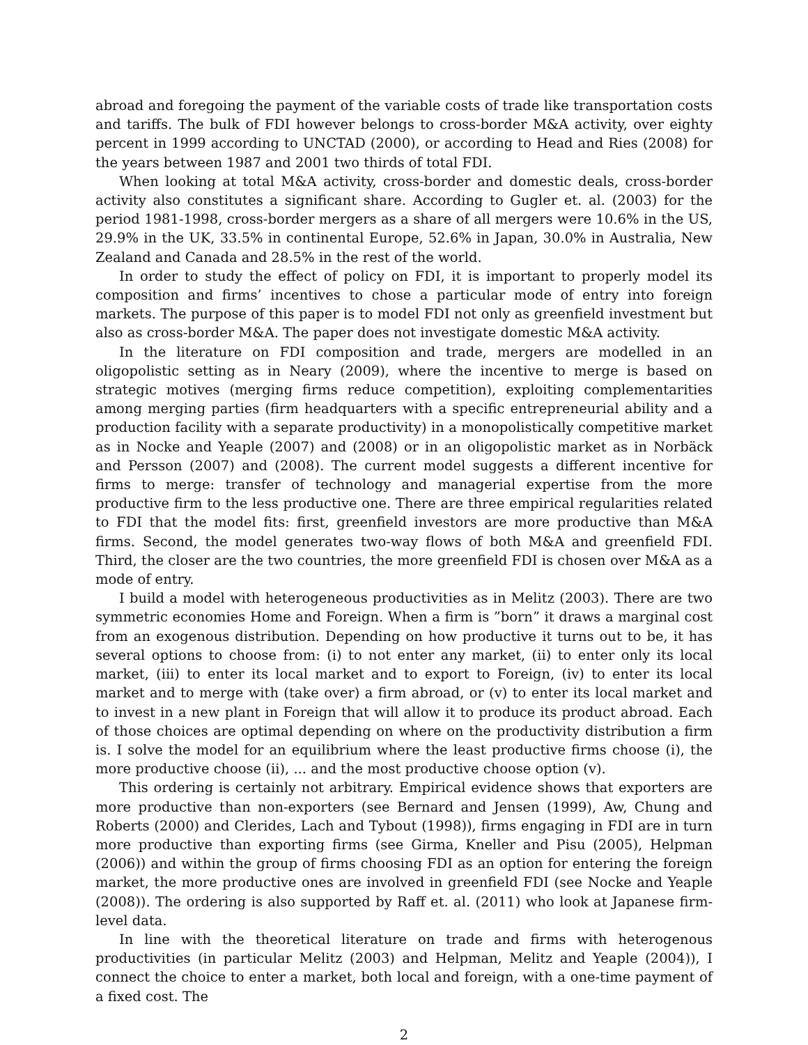abroad and foregoing the payment of the variable costs of trade like transportation costs and tariffs. The bulk of FDI however belongs to cross-border M&A activity, over eighty percent in 1999 according to UNCTAD (2000), or according to Head and Ries (2008) for the years between 1987 and 2001 two thirds of total FDI.
When looking at total M&A activity, cross-border and domestic deals, cross-border activity also constitutes a significant share. According to Gugler et. al. (2003) for the period 1981-1998, cross-border mergers as a share of all mergers were 10.6% in the US, 29.9% in the UK, 33.5% in continental Europe, 52.6% in Japan, 30.0% in Australia, New Zealand and Canada and 28.5% in the rest of the world.
In order to study the effect of policy on FDI, it is important to properly model its composition and firms’ incentives to chose a particular mode of entry into foreign markets. The purpose of this paper is to model FDI not only as greenfield investment but also as cross-border M&A. The paper does not investigate domestic M&A activity.
In the literature on FDI composition and trade, mergers are modelled in an oligopolistic setting as in Neary (2009), where the incentive to merge is based on strategic motives (merging firms reduce competition), exploiting complementarities among merging parties (firm headquarters with a specific entrepreneurial ability and a production facility with a separate productivity) in a monopolistically competitive market as in Nocke and Yeaple (2007) and (2008) or in an oligopolistic market as in Norbäck and Persson (2007) and (2008). The current model suggests a different incentive for firms to merge: transfer of technology and managerial expertise from the more productive firm to the less productive one. There are three empirical regularities related to FDI that the model fits: first, greenfield investors are more productive than M&A firms. Second, the model generates two-way flows of both M&A and greenfield FDI. Third, the closer are the two countries, the more greenfield FDI is chosen over M&A as a mode of entry.
I build a model with heterogeneous productivities as in Melitz (2003). There are two symmetric economies Home and Foreign. When a firm is ”born” it draws a marginal cost from an exogenous distribution. Depending on how productive it turns out to be, it has several options to choose from: (i) to not enter any market, (ii) to enter only its local market, (iii) to enter its local market and to export to Foreign, (iv) to enter its local market and to merge with (take over) a firm abroad, or (v) to enter its local market and to invest in a new plant in Foreign that will allow it to produce its product abroad. Each of those choices are optimal depending on where on the productivity distribution a firm is. I solve the model for an equilibrium where the least productive firms choose (i), the more productive choose (ii), ... and the most productive choose option (v).
This ordering is certainly not arbitrary. Empirical evidence shows that exporters are more productive than non-exporters (see Bernard and Jensen (1999), Aw, Chung and Roberts (2000) and Clerides, Lach and Tybout (1998)), firms engaging in FDI are in turn more productive than exporting firms (see Girma, Kneller and Pisu (2005), Helpman (2006)) and within the group of firms choosing FDI as an option for entering the foreign market, the more productive ones are involved in greenfield FDI (see Nocke and Yeaple (2008)). The ordering is also supported by Raff et. al. (2011) who look at Japanese firm-level data.
In line with the theoretical literature on trade and firms with heterogenous productivities (in particular Melitz (2003) and Helpman, Melitz and Yeaple (2004)), I connect the choice to enter a market, both local and foreign, with a one-time payment of a fixed cost. The
2